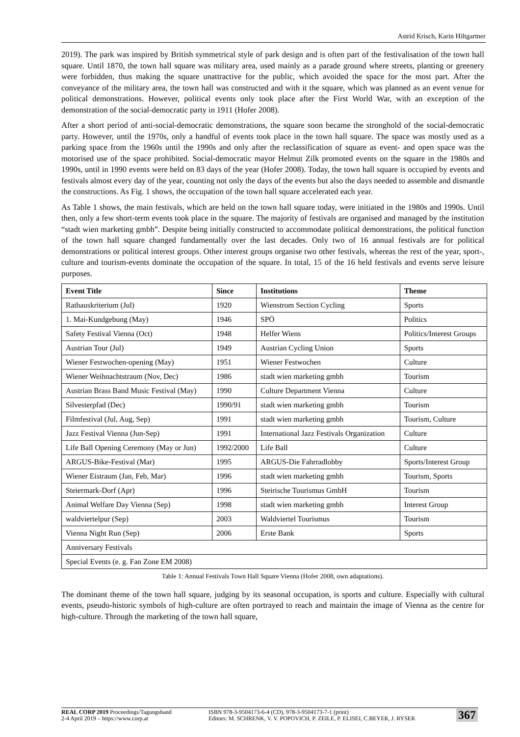Astrid Krisch, Karin Hiltgartner
2019). The park was inspired by British symmetrical style of park design and is often part of the festivalisation of the town hall square. Until 1870, the town hall square was military area, used mainly as a parade ground where streets, planting or greenery were forbidden, thus making the square unattractive for the public, which avoided the space for the most part. After the conveyance of the military area, the town hall was constructed and with it the square, which was planned as an event venue for political demonstrations. However, political events only took place after the First World War, with an exception of the demonstration of the social-democratic party in 1911 (Hofer 2008).
After a short period of anti-social-democratic demonstrations, the square soon became the stronghold of the social-democratic party. However, until the 1970s, only a handful of events took place in the town hall square. The space was mostly used as a parking space from the 1960s until the 1990s and only after the reclassification of square as event- and open space was the motorised use of the space prohibited. Social-democratic mayor Helmut Zilk promoted events on the square in the 1980s and 1990s, until in 1990 events were held on 83 days of the year (Hofer 2008). Today, the town hall square is occupied by events and festivals almost every day of the year, counting not only the days of the events but also the days needed to assemble and dismantle the constructions. As Fig. 1 shows, the occupation of the town hall square accelerated each year.
As Table 1 shows, the main festivals, which are held on the town hall square today, were initiated in the 1980s and 1990s. Until then, only a few short-term events took place in the square. The majority of festivals are organised and managed by the institution “stadt wien marketing gmbh”. Despite being initially constructed to accommodate political demonstrations, the political function of the town hall square changed fundamentally over the last decades. Only two of 16 annual festivals are for political demonstrations or political interest groups. Other interest groups organise two other festivals, whereas the rest of the year, sport-, culture and tourism-events dominate the occupation of the square. In total, 15 of the 16 held festivals and events serve leisure purposes.
| Event Title | Since | Institutions | Theme |
| --- | --- | --- | --- |
| Rathauskriterium (Jul) | 1920 | Wienstrom Section Cycling | Sports |
| 1. Mai-Kundgebung (May) | 1946 | SPÖ | Politics |
| Safety Festival Vienna (Oct) | 1948 | Helfer Wiens | Politics/Interest Groups |
| Austrian Tour (Jul) | 1949 | Austrian Cycling Union | Sports |
| Wiener Festwochen-opening (May) | 1951 | Wiener Festwochen | Culture |
| Wiener Weihnachtstraum (Nov, Dec) | 1986 | stadt wien marketing gmbh | Tourism |
| Austrian Brass Band Music Festival (May) | 1990 | Culture Department Vienna | Culture |
| Silvesterpfad (Dec) | 1990/91 | stadt wien marketing gmbh | Tourism |
| Filmfestival (Jul, Aug, Sep) | 1991 | stadt wien marketing gmbh | Tourism, Culture |
| Jazz Festival Vienna (Jun-Sep) | 1991 | International Jazz Festivals Organization | Culture |
| Life Ball Opening Ceremony (May or Jun) | 1992/2000 | Life Ball | Culture |
| ARGUS-Bike-Festival (Mar) | 1995 | ARGUS-Die Fahrradlobby | Sports/Interest Group |
| Wiener Eistraum (Jan, Feb, Mar) | 1996 | stadt wien marketing gmbh | Tourism, Sports |
| Steiermark-Dorf (Apr) | 1996 | Steirische Tourismus GmbH | Tourism |
| Animal Welfare Day Vienna (Sep) | 1998 | stadt wien marketing gmbh | Interest Group |
| waldviertelpur (Sep) | 2003 | Waldviertel Tourismus | Tourism |
| Vienna Night Run (Sep) | 2006 | Erste Bank | Sports |
| Anniversary Festivals | | | |
| Special Events (e. g. Fan Zone EM 2008) | | | |
Table 1: Annual Festivals Town Hall Square Vienna (Hofer 2008, own adaptations).
The dominant theme of the town hall square, judging by its seasonal occupation, is sports and culture. Especially with cultural events, pseudo-historic symbols of high-culture are often portrayed to reach and maintain the image of Vienna as the centre for high-culture. Through the marketing of the town hall square,
REAL CORP 2019 Proceedings/Tagungsband
2-4 April 2019 – https://www.corp.at
ISBN 978-3-9504173-6-4 (CD), 978-3-9504173-7-1 (print)
Editors: M. SCHRENK, V. V. POPOVICH, P. ZEILE, P. ELISEI, C.BEYER, J. RYSER
367